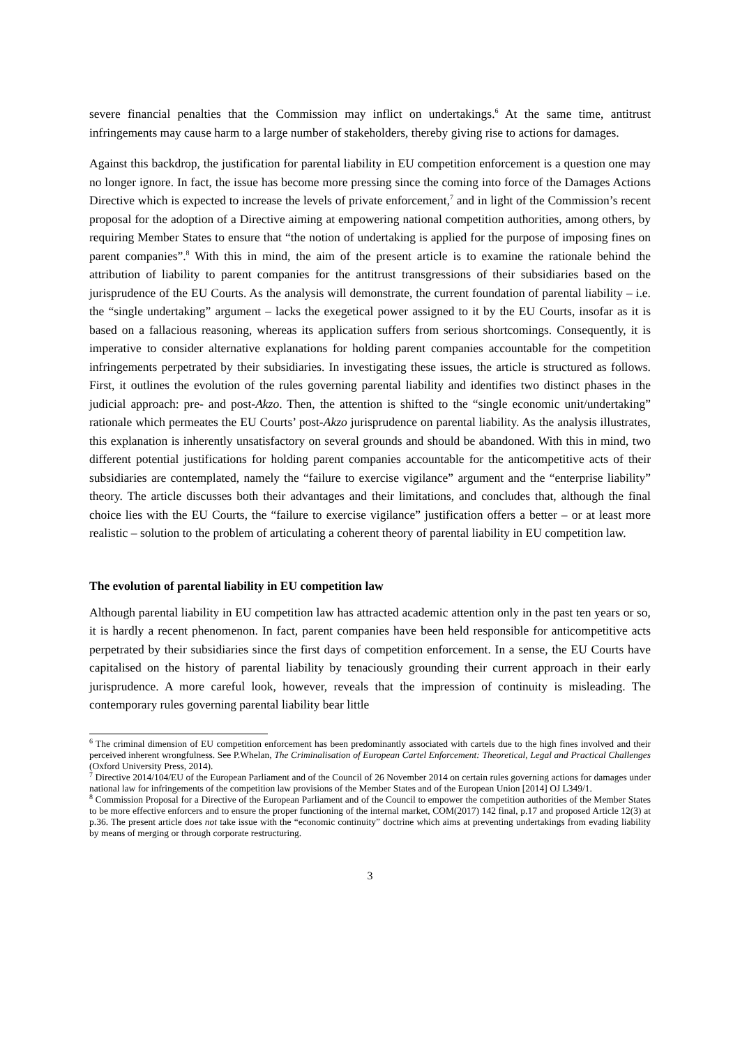severe financial penalties that the Commission may inflict on undertakings.<sup>6</sup> At the same time, antitrust infringements may cause harm to a large number of stakeholders, thereby giving rise to actions for damages.
Against this backdrop, the justification for parental liability in EU competition enforcement is a question one may no longer ignore. In fact, the issue has become more pressing since the coming into force of the Damages Actions Directive which is expected to increase the levels of private enforcement,<sup>7</sup> and in light of the Commission’s recent proposal for the adoption of a Directive aiming at empowering national competition authorities, among others, by requiring Member States to ensure that “the notion of undertaking is applied for the purpose of imposing fines on parent companies”.<sup>8</sup> With this in mind, the aim of the present article is to examine the rationale behind the attribution of liability to parent companies for the antitrust transgressions of their subsidiaries based on the jurisprudence of the EU Courts. As the analysis will demonstrate, the current foundation of parental liability – i.e. the “single undertaking” argument – lacks the exegetical power assigned to it by the EU Courts, insofar as it is based on a fallacious reasoning, whereas its application suffers from serious shortcomings. Consequently, it is imperative to consider alternative explanations for holding parent companies accountable for the competition infringements perpetrated by their subsidiaries. In investigating these issues, the article is structured as follows. First, it outlines the evolution of the rules governing parental liability and identifies two distinct phases in the judicial approach: pre- and post-Akzo. Then, the attention is shifted to the “single economic unit/undertaking” rationale which permeates the EU Courts’ post-Akzo jurisprudence on parental liability. As the analysis illustrates, this explanation is inherently unsatisfactory on several grounds and should be abandoned. With this in mind, two different potential justifications for holding parent companies accountable for the anticompetitive acts of their subsidiaries are contemplated, namely the “failure to exercise vigilance” argument and the “enterprise liability” theory. The article discusses both their advantages and their limitations, and concludes that, although the final choice lies with the EU Courts, the “failure to exercise vigilance” justification offers a better – or at least more realistic – solution to the problem of articulating a coherent theory of parental liability in EU competition law.
The evolution of parental liability in EU competition law
Although parental liability in EU competition law has attracted academic attention only in the past ten years or so, it is hardly a recent phenomenon. In fact, parent companies have been held responsible for anticompetitive acts perpetrated by their subsidiaries since the first days of competition enforcement. In a sense, the EU Courts have capitalised on the history of parental liability by tenaciously grounding their current approach in their early jurisprudence. A more careful look, however, reveals that the impression of continuity is misleading. The contemporary rules governing parental liability bear little
<sup>6</sup> The criminal dimension of EU competition enforcement has been predominantly associated with cartels due to the high fines involved and their perceived inherent wrongfulness. See P.Whelan, The Criminalisation of European Cartel Enforcement: Theoretical, Legal and Practical Challenges (Oxford University Press, 2014).
<sup>7</sup> Directive 2014/104/EU of the European Parliament and of the Council of 26 November 2014 on certain rules governing actions for damages under national law for infringements of the competition law provisions of the Member States and of the European Union [2014] OJ L349/1.
<sup>8</sup> Commission Proposal for a Directive of the European Parliament and of the Council to empower the competition authorities of the Member States to be more effective enforcers and to ensure the proper functioning of the internal market, COM(2017) 142 final, p.17 and proposed Article 12(3) at p.36. The present article does not take issue with the “economic continuity” doctrine which aims at preventing undertakings from evading liability by means of merging or through corporate restructuring.
3